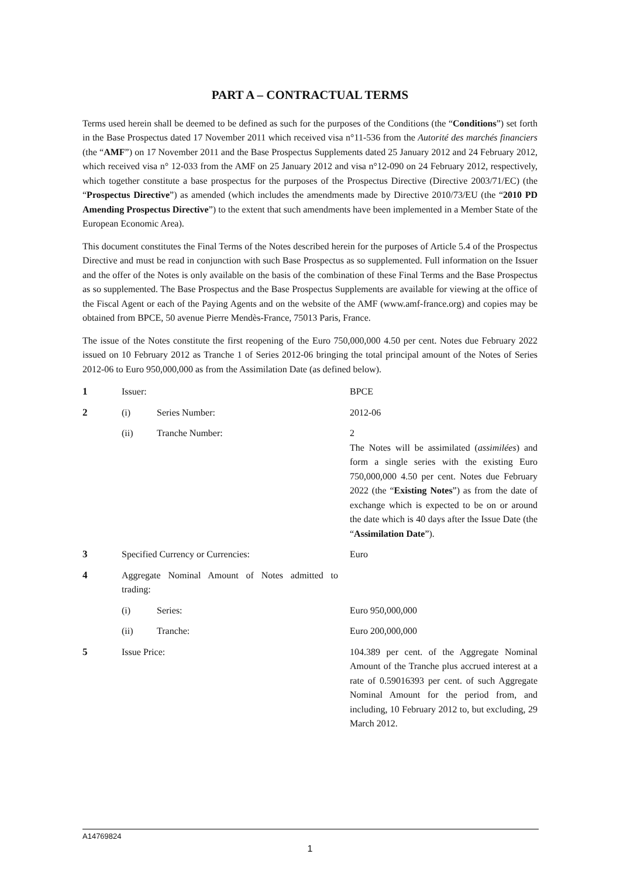PART A – CONTRACTUAL TERMS
Terms used herein shall be deemed to be defined as such for the purposes of the Conditions (the “Conditions”) set forth in the Base Prospectus dated 17 November 2011 which received visa n°11-536 from the Autorité des marchés financiers (the “AMF”) on 17 November 2011 and the Base Prospectus Supplements dated 25 January 2012 and 24 February 2012, which received visa n° 12-033 from the AMF on 25 January 2012 and visa n°12-090 on 24 February 2012, respectively, which together constitute a base prospectus for the purposes of the Prospectus Directive (Directive 2003/71/EC) (the “Prospectus Directive”) as amended (which includes the amendments made by Directive 2010/73/EU (the “2010 PD Amending Prospectus Directive”) to the extent that such amendments have been implemented in a Member State of the European Economic Area).
This document constitutes the Final Terms of the Notes described herein for the purposes of Article 5.4 of the Prospectus Directive and must be read in conjunction with such Base Prospectus as so supplemented. Full information on the Issuer and the offer of the Notes is only available on the basis of the combination of these Final Terms and the Base Prospectus as so supplemented. The Base Prospectus and the Base Prospectus Supplements are available for viewing at the office of the Fiscal Agent or each of the Paying Agents and on the website of the AMF (www.amf-france.org) and copies may be obtained from BPCE, 50 avenue Pierre Mendès-France, 75013 Paris, France.
The issue of the Notes constitute the first reopening of the Euro 750,000,000 4.50 per cent. Notes due February 2022 issued on 10 February 2012 as Tranche 1 of Series 2012-06 bringing the total principal amount of the Notes of Series 2012-06 to Euro 950,000,000 as from the Assimilation Date (as defined below).
| 1 | Issuer: | | BPCE |
| 2 | (i) | Series Number: | 2012-06 |
| | (ii) | Tranche Number: | 2 The Notes will be assimilated ( assimilées ) and form a single series with the existing Euro 750,000,000 4.50 per cent. Notes due February 2022 (the “ Existing Notes ”) as from the date of exchange which is expected to be on or around the date which is 40 days after the Issue Date (the “ Assimilation Date ”). |
| 3 | Specified Currency or Currencies: | | Euro |
| 4 | Aggregate Nominal Amount of Notes admitted to trading: | | |
| | (i) | Series: | Euro 950,000,000 |
| | (ii) | Tranche: | Euro 200,000,000 |
| 5 | Issue Price: | | 104.389 per cent. of the Aggregate Nominal Amount of the Tranche plus accrued interest at a rate of 0.59016393 per cent. of such Aggregate Nominal Amount for the period from, and including, 10 February 2012 to, but excluding, 29 March 2012. |
A14769824
1